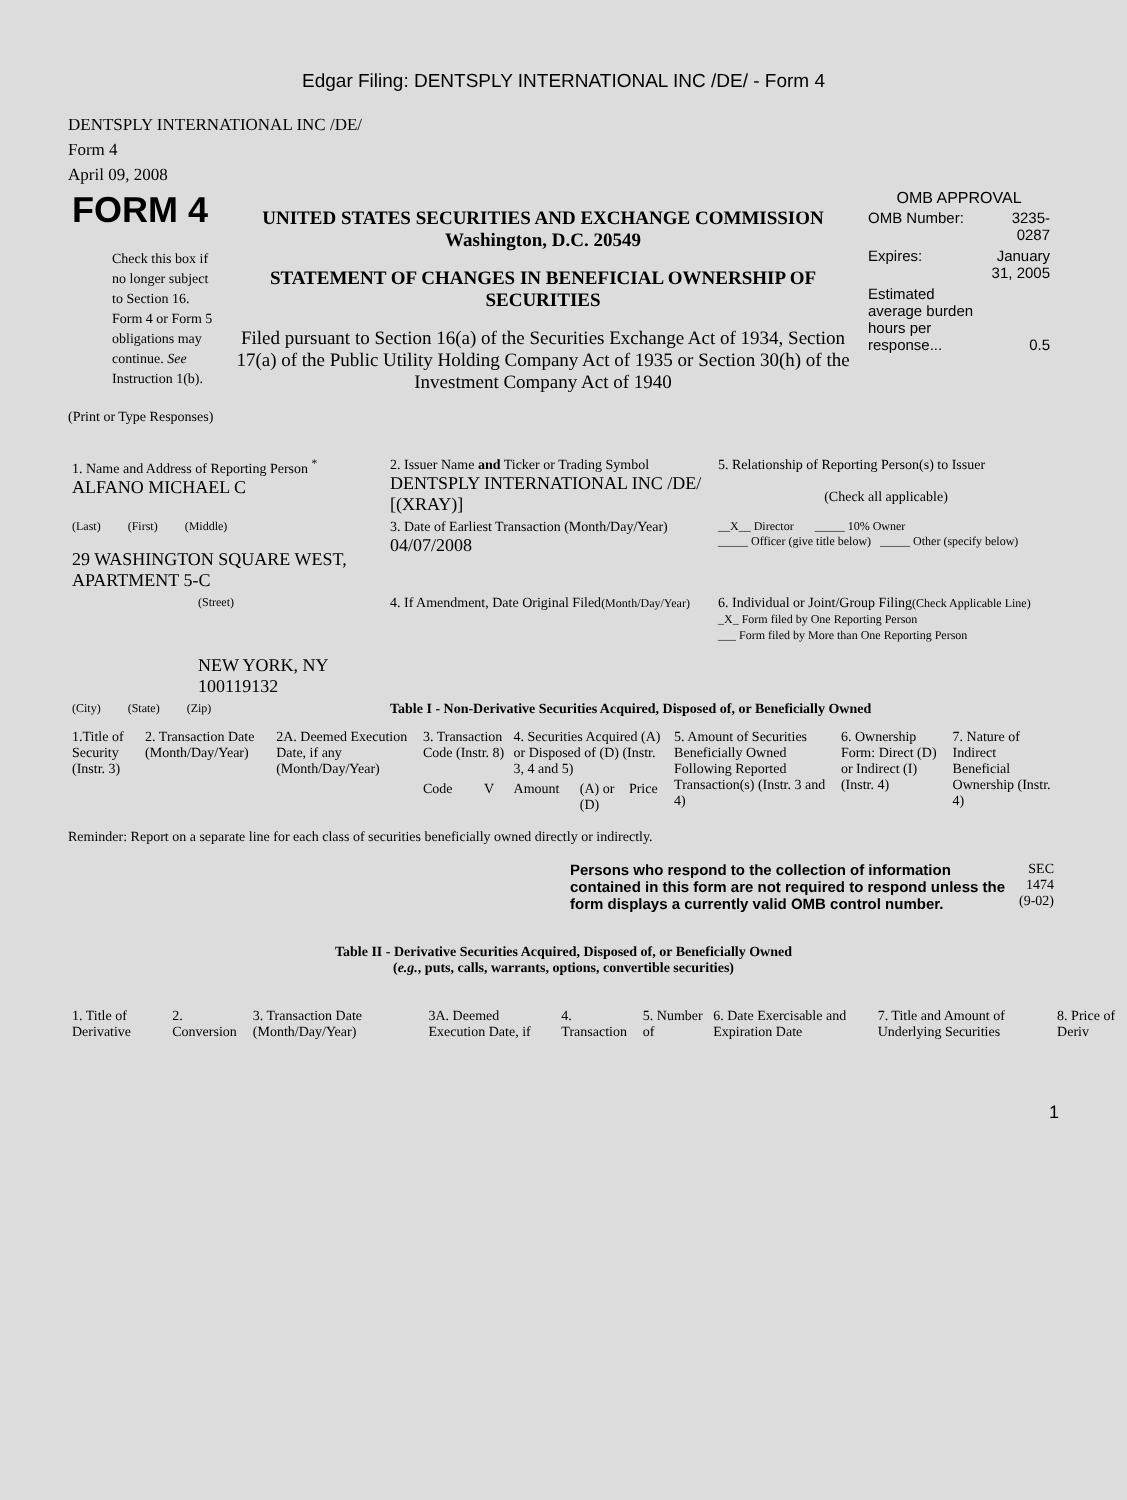Edgar Filing: DENTSPLY INTERNATIONAL INC /DE/ - Form 4
DENTSPLY INTERNATIONAL INC /DE/
Form 4
April 09, 2008
| FORM 4 Check this box if no longer subject to Section 16. Form 4 or Form 5 obligations may continue. See Instruction 1(b). | UNITED STATES SECURITIES AND EXCHANGE COMMISSION Washington, D.C. 20549 STATEMENT OF CHANGES IN BENEFICIAL OWNERSHIP OF SECURITIES Filed pursuant to Section 16(a) of the Securities Exchange Act of 1934, Section 17(a) of the Public Utility Holding Company Act of 1935 or Section 30(h) of the Investment Company Act of 1940 | OMB APPROVAL / OMB Number: / 3235-0287 / / Expires: / January 31, 2005 / / Estimated average burden hours per response... / 0.5 / |
(Print or Type Responses)
| 1. Name and Address of Reporting Person <sup>*</sup> ALFANO MICHAEL C | 2. Issuer Name and Ticker or Trading Symbol DENTSPLY INTERNATIONAL INC /DE/ [(XRAY)] | 5. Relationship of Reporting Person(s) to Issuer (Check all applicable) |
| (Last) (First) (Middle) 29 WASHINGTON SQUARE WEST, APARTMENT 5-C | 3. Date of Earliest Transaction (Month/Day/Year) 04/07/2008 | __X__ Director _____ 10% Owner _____ Officer (give title below) _____ Other (specify below) |
| (Street) NEW YORK, NY 100119132 | 4. If Amendment, Date Original Filed (Month/Day/Year) | 6. Individual or Joint/Group Filing (Check Applicable Line) _X_ Form filed by One Reporting Person ___ Form filed by More than One Reporting Person |
| (City) (State) (Zip) | Table I - Non-Derivative Securities Acquired, Disposed of, or Beneficially Owned | |
| 1.Title of Security (Instr. 3) | 2. Transaction Date (Month/Day/Year) | 2A. Deemed Execution Date, if any (Month/Day/Year) | 3. Transaction Code (Instr. 8) | | 4. Securities Acquired (A) or Disposed of (D) (Instr. 3, 4 and 5) | | | 5. Amount of Securities Beneficially Owned Following Reported Transaction(s) (Instr. 3 and 4) | 6. Ownership Form: Direct (D) or Indirect (I) (Instr. 4) | 7. Nature of Indirect Beneficial Ownership (Instr. 4) |
| --- | --- | --- | --- | --- | --- | --- | --- | --- | --- | --- |
| | | | Code | V | Amount | (A) or (D) | Price | | | |
Reminder: Report on a separate line for each class of securities beneficially owned directly or indirectly.
| | Persons who respond to the collection of information contained in this form are not required to respond unless the form displays a currently valid OMB control number. | SEC 1474 (9-02) |
Table II - Derivative Securities Acquired, Disposed of, or Beneficially Owned
(e.g., puts, calls, warrants, options, convertible securities)
| 1. Title of Derivative | 2. Conversion | 3. Transaction Date (Month/Day/Year) | 3A. Deemed Execution Date, if | 4. Transaction | 5. Number of | 6. Date Exercisable and Expiration Date | 7. Title and Amount of Underlying Securities | 8. Price of Deriv |
| --- | --- | --- | --- | --- | --- | --- | --- | --- |
1